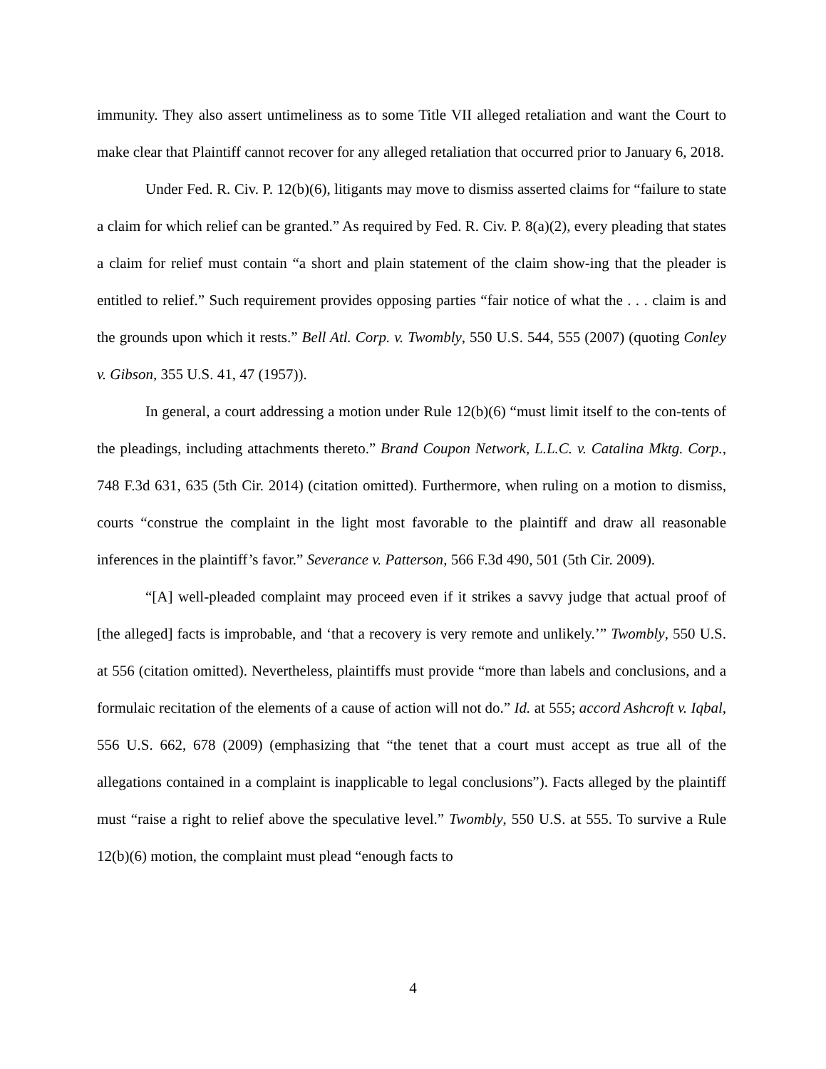immunity. They also assert untimeliness as to some Title VII alleged retaliation and want the Court to make clear that Plaintiff cannot recover for any alleged retaliation that occurred prior to January 6, 2018.
Under Fed. R. Civ. P. 12(b)(6), litigants may move to dismiss asserted claims for “failure to state a claim for which relief can be granted.” As required by Fed. R. Civ. P. 8(a)(2), every pleading that states a claim for relief must contain “a short and plain statement of the claim show-ing that the pleader is entitled to relief.” Such requirement provides opposing parties “fair notice of what the . . . claim is and the grounds upon which it rests.” Bell Atl. Corp. v. Twombly, 550 U.S. 544, 555 (2007) (quoting Conley v. Gibson, 355 U.S. 41, 47 (1957)).
In general, a court addressing a motion under Rule 12(b)(6) “must limit itself to the con-tents of the pleadings, including attachments thereto.” Brand Coupon Network, L.L.C. v. Catalina Mktg. Corp., 748 F.3d 631, 635 (5th Cir. 2014) (citation omitted). Furthermore, when ruling on a motion to dismiss, courts “construe the complaint in the light most favorable to the plaintiff and draw all reasonable inferences in the plaintiff’s favor.” Severance v. Patterson, 566 F.3d 490, 501 (5th Cir. 2009).
“[A] well-pleaded complaint may proceed even if it strikes a savvy judge that actual proof of [the alleged] facts is improbable, and ‘that a recovery is very remote and unlikely.’” Twombly, 550 U.S. at 556 (citation omitted). Nevertheless, plaintiffs must provide “more than labels and conclusions, and a formulaic recitation of the elements of a cause of action will not do.” Id. at 555; accord Ashcroft v. Iqbal, 556 U.S. 662, 678 (2009) (emphasizing that “the tenet that a court must accept as true all of the allegations contained in a complaint is inapplicable to legal conclusions”). Facts alleged by the plaintiff must “raise a right to relief above the speculative level.” Twombly, 550 U.S. at 555. To survive a Rule 12(b)(6) motion, the complaint must plead “enough facts to
4